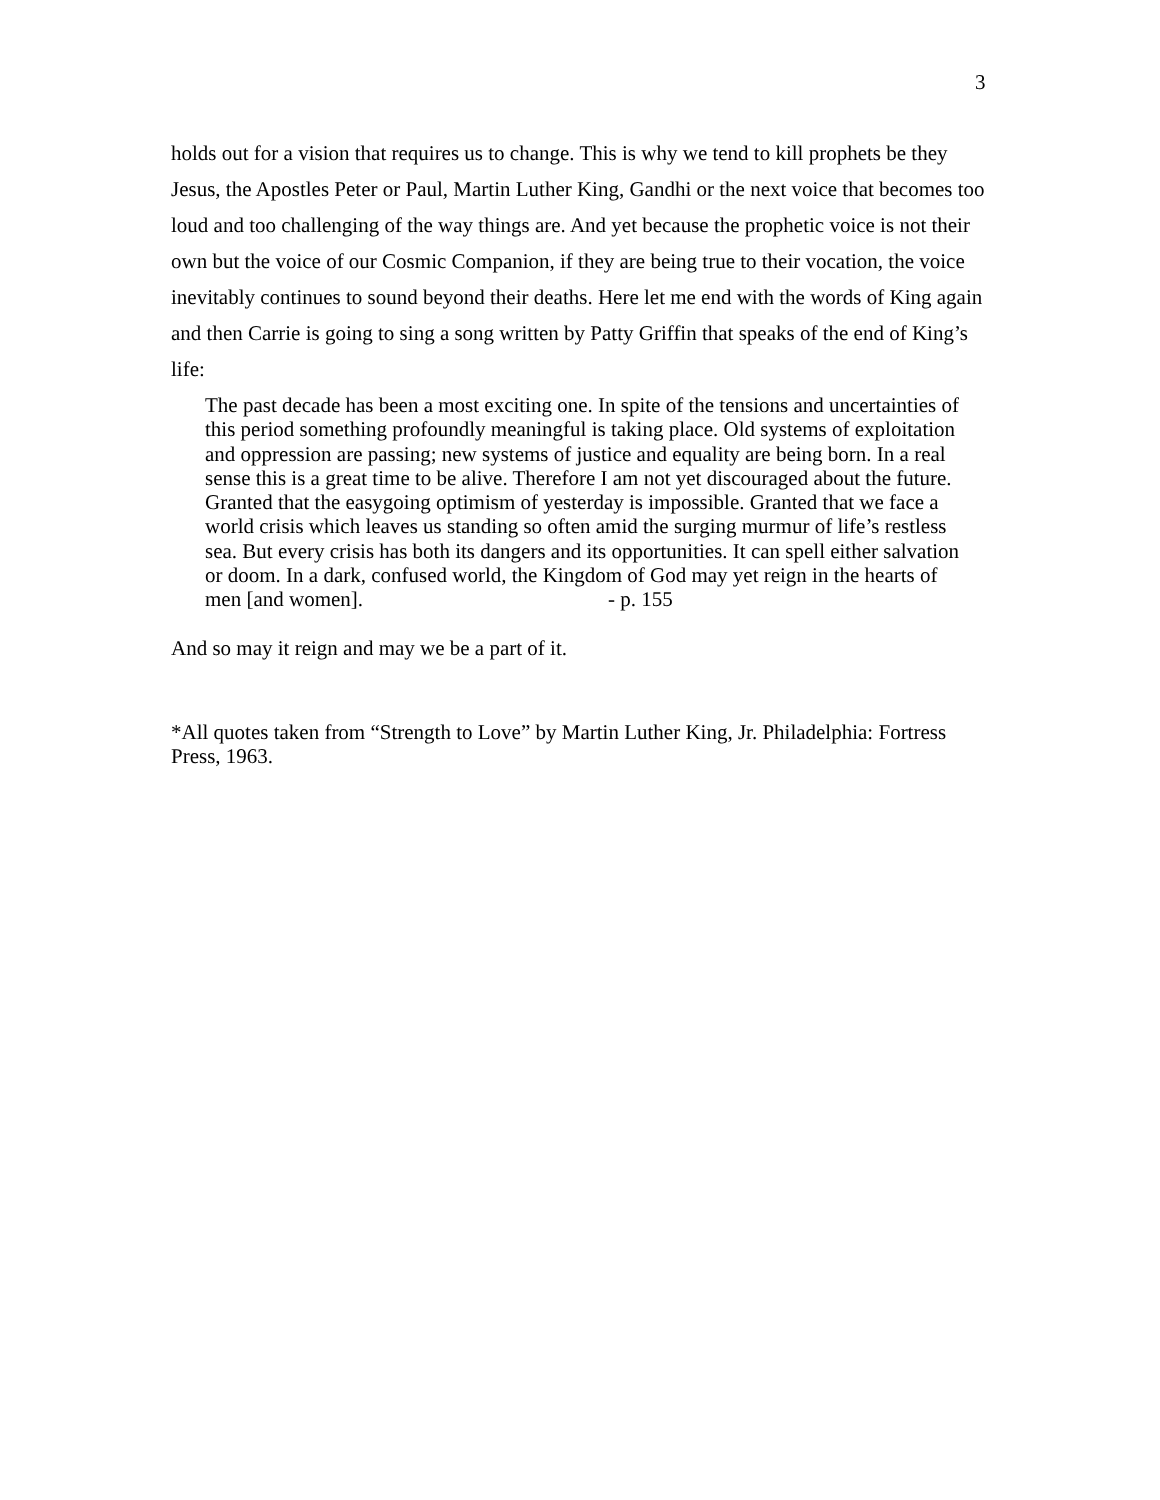3
holds out for a vision that requires us to change. This is why we tend to kill prophets be they Jesus, the Apostles Peter or Paul, Martin Luther King, Gandhi or the next voice that becomes too loud and too challenging of the way things are. And yet because the prophetic voice is not their own but the voice of our Cosmic Companion, if they are being true to their vocation, the voice inevitably continues to sound beyond their deaths. Here let me end with the words of King again and then Carrie is going to sing a song written by Patty Griffin that speaks of the end of King’s life:
The past decade has been a most exciting one. In spite of the tensions and uncertainties of this period something profoundly meaningful is taking place. Old systems of exploitation and oppression are passing; new systems of justice and equality are being born. In a real sense this is a great time to be alive. Therefore I am not yet discouraged about the future. Granted that the easygoing optimism of yesterday is impossible. Granted that we face a world crisis which leaves us standing so often amid the surging murmur of life’s restless sea. But every crisis has both its dangers and its opportunities. It can spell either salvation or doom. In a dark, confused world, the Kingdom of God may yet reign in the hearts of men [and women]. - p. 155
And so may it reign and may we be a part of it.
*All quotes taken from “Strength to Love” by Martin Luther King, Jr. Philadelphia: Fortress Press, 1963.